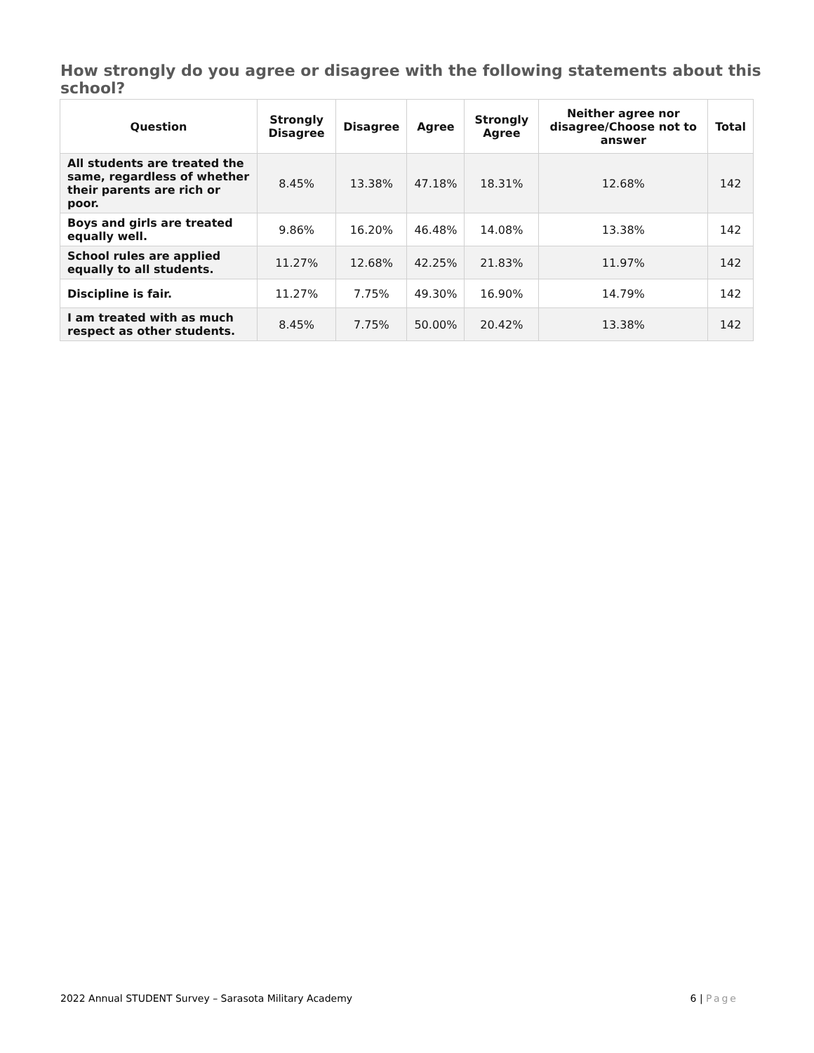How strongly do you agree or disagree with the following statements about this school?
| Question | Strongly Disagree | Disagree | Agree | Strongly Agree | Neither agree nor disagree/Choose not to answer | Total |
| --- | --- | --- | --- | --- | --- | --- |
| All students are treated the same, regardless of whether their parents are rich or poor. | 8.45% | 13.38% | 47.18% | 18.31% | 12.68% | 142 |
| Boys and girls are treated equally well. | 9.86% | 16.20% | 46.48% | 14.08% | 13.38% | 142 |
| School rules are applied equally to all students. | 11.27% | 12.68% | 42.25% | 21.83% | 11.97% | 142 |
| Discipline is fair. | 11.27% | 7.75% | 49.30% | 16.90% | 14.79% | 142 |
| I am treated with as much respect as other students. | 8.45% | 7.75% | 50.00% | 20.42% | 13.38% | 142 |
2022 Annual STUDENT Survey – Sarasota Military Academy 6 | Page